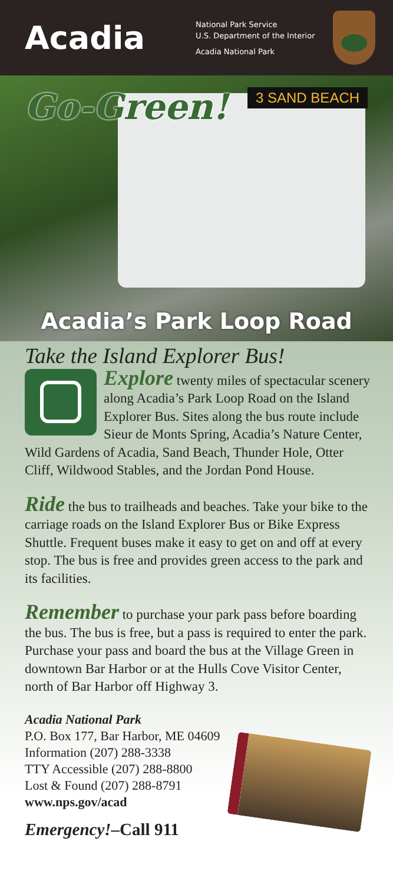Acadia
National Park Service
U.S. Department of the Interior
Acadia National Park
3 SAND BEACH
Go-Green!
Acadia’s Park Loop Road
Take the Island Explorer Bus!
Explore twenty miles of spectacular scenery along Acadia’s Park Loop Road on the Island Explorer Bus. Sites along the bus route include Sieur de Monts Spring, Acadia’s Nature Center, Wild Gardens of Acadia, Sand Beach, Thunder Hole, Otter Cliff, Wildwood Stables, and the Jordan Pond House.
Ride the bus to trailheads and beaches. Take your bike to the carriage roads on the Island Explorer Bus or Bike Express Shuttle. Frequent buses make it easy to get on and off at every stop. The bus is free and provides green access to the park and its facilities.
Remember to purchase your park pass before boarding the bus. The bus is free, but a pass is required to enter the park. Purchase your pass and board the bus at the Village Green in downtown Bar Harbor or at the Hulls Cove Visitor Center, north of Bar Harbor off Highway 3.
Acadia National Park
P.O. Box 177, Bar Harbor, ME 04609
Information (207) 288-3338
TTY Accessible (207) 288-8800
Lost & Found (207) 288-8791
www.nps.gov/acad
Emergency!–Call 911